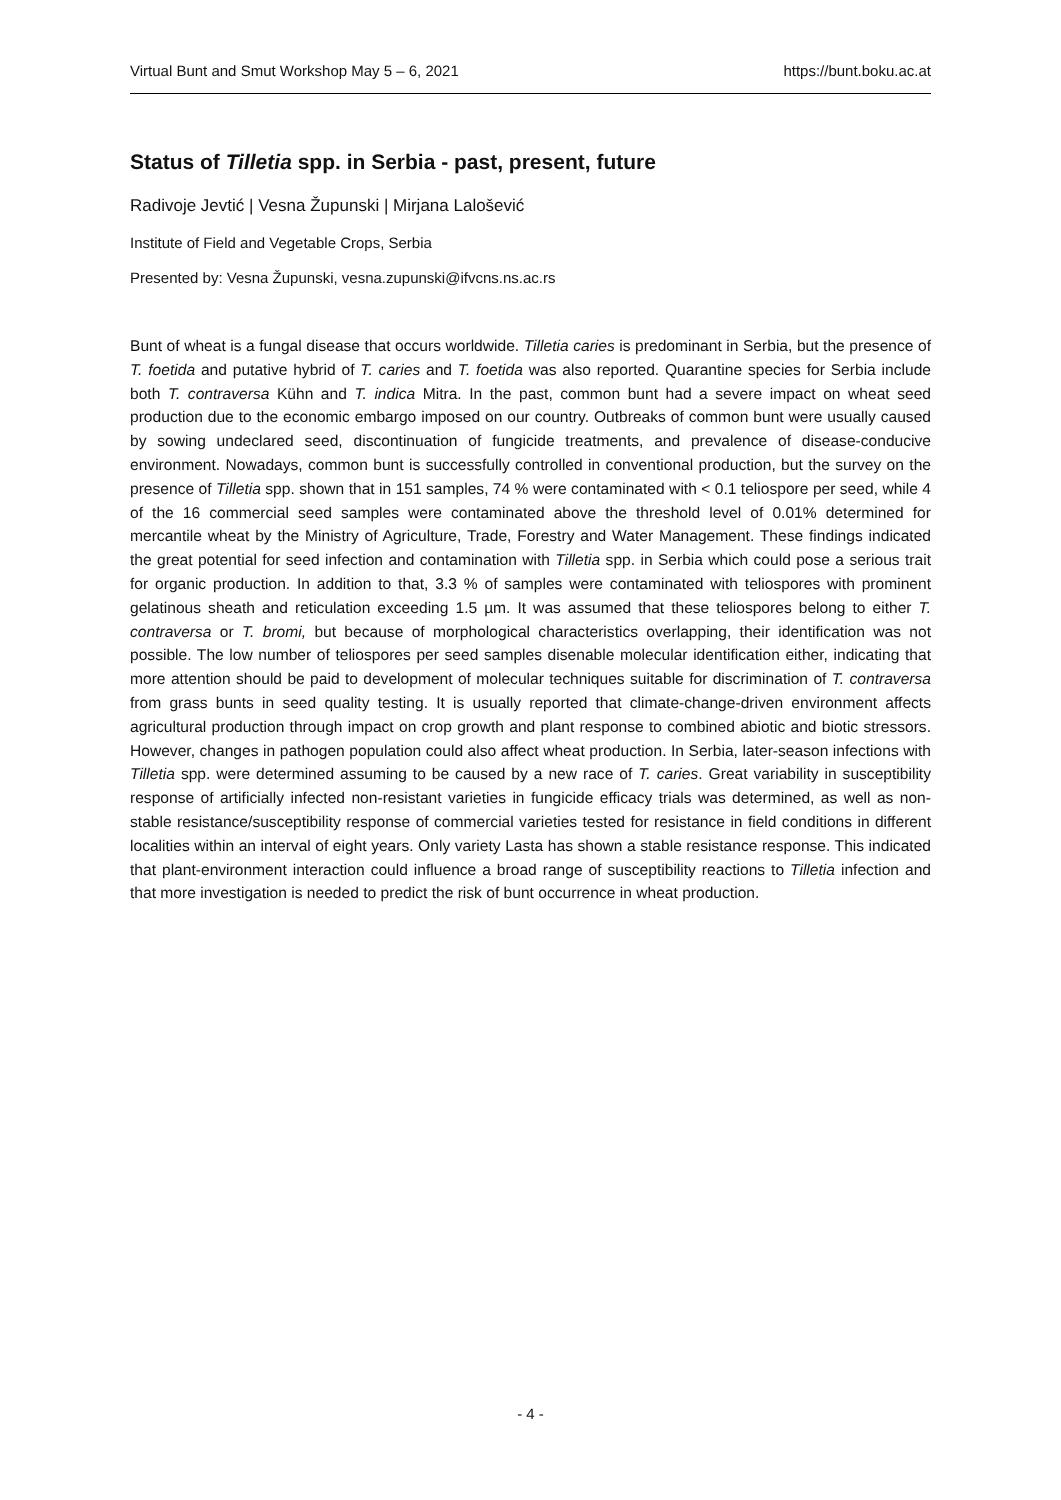Virtual Bunt and Smut Workshop May 5 – 6, 2021 https://bunt.boku.ac.at
Status of Tilletia spp. in Serbia - past, present, future
Radivoje Jevtić | Vesna Župunski | Mirjana Lalošević
Institute of Field and Vegetable Crops, Serbia
Presented by: Vesna Župunski, vesna.zupunski@ifvcns.ns.ac.rs
Bunt of wheat is a fungal disease that occurs worldwide. Tilletia caries is predominant in Serbia, but the presence of T. foetida and putative hybrid of T. caries and T. foetida was also reported. Quarantine species for Serbia include both T. contraversa Kühn and T. indica Mitra. In the past, common bunt had a severe impact on wheat seed production due to the economic embargo imposed on our country. Outbreaks of common bunt were usually caused by sowing undeclared seed, discontinuation of fungicide treatments, and prevalence of disease-conducive environment. Nowadays, common bunt is successfully controlled in conventional production, but the survey on the presence of Tilletia spp. shown that in 151 samples, 74 % were contaminated with < 0.1 teliospore per seed, while 4 of the 16 commercial seed samples were contaminated above the threshold level of 0.01% determined for mercantile wheat by the Ministry of Agriculture, Trade, Forestry and Water Management. These findings indicated the great potential for seed infection and contamination with Tilletia spp. in Serbia which could pose a serious trait for organic production. In addition to that, 3.3 % of samples were contaminated with teliospores with prominent gelatinous sheath and reticulation exceeding 1.5 µm. It was assumed that these teliospores belong to either T. contraversa or T. bromi, but because of morphological characteristics overlapping, their identification was not possible. The low number of teliospores per seed samples disenable molecular identification either, indicating that more attention should be paid to development of molecular techniques suitable for discrimination of T. contraversa from grass bunts in seed quality testing. It is usually reported that climate-change-driven environment affects agricultural production through impact on crop growth and plant response to combined abiotic and biotic stressors. However, changes in pathogen population could also affect wheat production. In Serbia, later-season infections with Tilletia spp. were determined assuming to be caused by a new race of T. caries. Great variability in susceptibility response of artificially infected non-resistant varieties in fungicide efficacy trials was determined, as well as non-stable resistance/susceptibility response of commercial varieties tested for resistance in field conditions in different localities within an interval of eight years. Only variety Lasta has shown a stable resistance response. This indicated that plant-environment interaction could influence a broad range of susceptibility reactions to Tilletia infection and that more investigation is needed to predict the risk of bunt occurrence in wheat production.
- 4 -